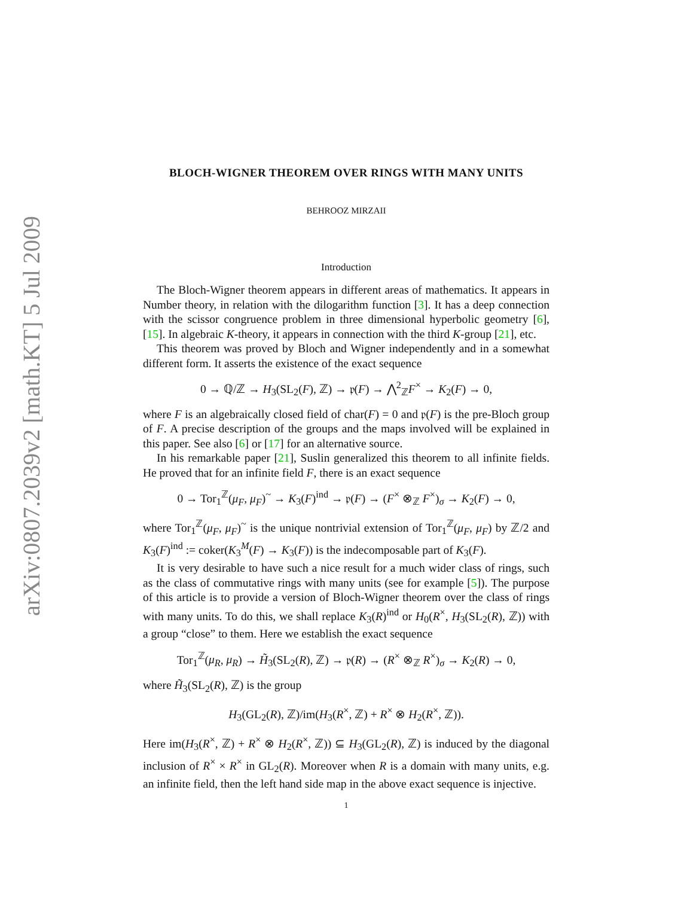arXiv:0807.2039v2 [math.KT] 5 Jul 2009
BLOCH-WIGNER THEOREM OVER RINGS WITH MANY UNITS
BEHROOZ MIRZAII
Introduction
The Bloch-Wigner theorem appears in different areas of mathematics. It appears in Number theory, in relation with the dilogarithm function [3]. It has a deep connection with the scissor congruence problem in three dimensional hyperbolic geometry [6], [15]. In algebraic K-theory, it appears in connection with the third K-group [21], etc.
This theorem was proved by Bloch and Wigner independently and in a somewhat different form. It asserts the existence of the exact sequence
0 → ℚ/ℤ → H<sub>3</sub>(SL<sub>2</sub>(F), ℤ) → 𝔭(F) → ⋀<sup>2</sup><sub>ℤ</sub>F<sup>×</sup> → K<sub>2</sub>(F) → 0,
where F is an algebraically closed field of char(F) = 0 and 𝔭(F) is the pre-Bloch group of F. A precise description of the groups and the maps involved will be explained in this paper. See also [6] or [17] for an alternative source.
In his remarkable paper [21], Suslin generalized this theorem to all infinite fields. He proved that for an infinite field F, there is an exact sequence
0 → Tor<sub>1</sub><sup>ℤ</sup>(μ<sub>F</sub>, μ<sub>F</sub>)<sup>~</sup> → K<sub>3</sub>(F)<sup>ind</sup> → 𝔭(F) → (F<sup>×</sup> ⊗<sub>ℤ</sub> F<sup>×</sup>)<sub>σ</sub> → K<sub>2</sub>(F) → 0,
where Tor<sub>1</sub><sup>ℤ</sup>(μ<sub>F</sub>, μ<sub>F</sub>)<sup>~</sup> is the unique nontrivial extension of Tor<sub>1</sub><sup>ℤ</sup>(μ<sub>F</sub>, μ<sub>F</sub>) by ℤ/2 and K<sub>3</sub>(F)<sup>ind</sup> := coker(K<sub>3</sub><sup>M</sup>(F) → K<sub>3</sub>(F)) is the indecomposable part of K<sub>3</sub>(F).
It is very desirable to have such a nice result for a much wider class of rings, such as the class of commutative rings with many units (see for example [5]). The purpose of this article is to provide a version of Bloch-Wigner theorem over the class of rings with many units. To do this, we shall replace K<sub>3</sub>(R)<sup>ind</sup> or H<sub>0</sub>(R<sup>×</sup>, H<sub>3</sub>(SL<sub>2</sub>(R), ℤ)) with a group “close” to them. Here we establish the exact sequence
Tor<sub>1</sub><sup>ℤ</sup>(μ<sub>R</sub>, μ<sub>R</sub>) → H̃<sub>3</sub>(SL<sub>2</sub>(R), ℤ) → 𝔭(R) → (R<sup>×</sup> ⊗<sub>ℤ</sub> R<sup>×</sup>)<sub>σ</sub> → K<sub>2</sub>(R) → 0,
where H̃<sub>3</sub>(SL<sub>2</sub>(R), ℤ) is the group
H<sub>3</sub>(GL<sub>2</sub>(R), ℤ)/im(H<sub>3</sub>(R<sup>×</sup>, ℤ) + R<sup>×</sup> ⊗ H<sub>2</sub>(R<sup>×</sup>, ℤ)).
Here im(H<sub>3</sub>(R<sup>×</sup>, ℤ) + R<sup>×</sup> ⊗ H<sub>2</sub>(R<sup>×</sup>, ℤ)) ⊆ H<sub>3</sub>(GL<sub>2</sub>(R), ℤ) is induced by the diagonal inclusion of R<sup>×</sup> × R<sup>×</sup> in GL<sub>2</sub>(R). Moreover when R is a domain with many units, e.g. an infinite field, then the left hand side map in the above exact sequence is injective.
1